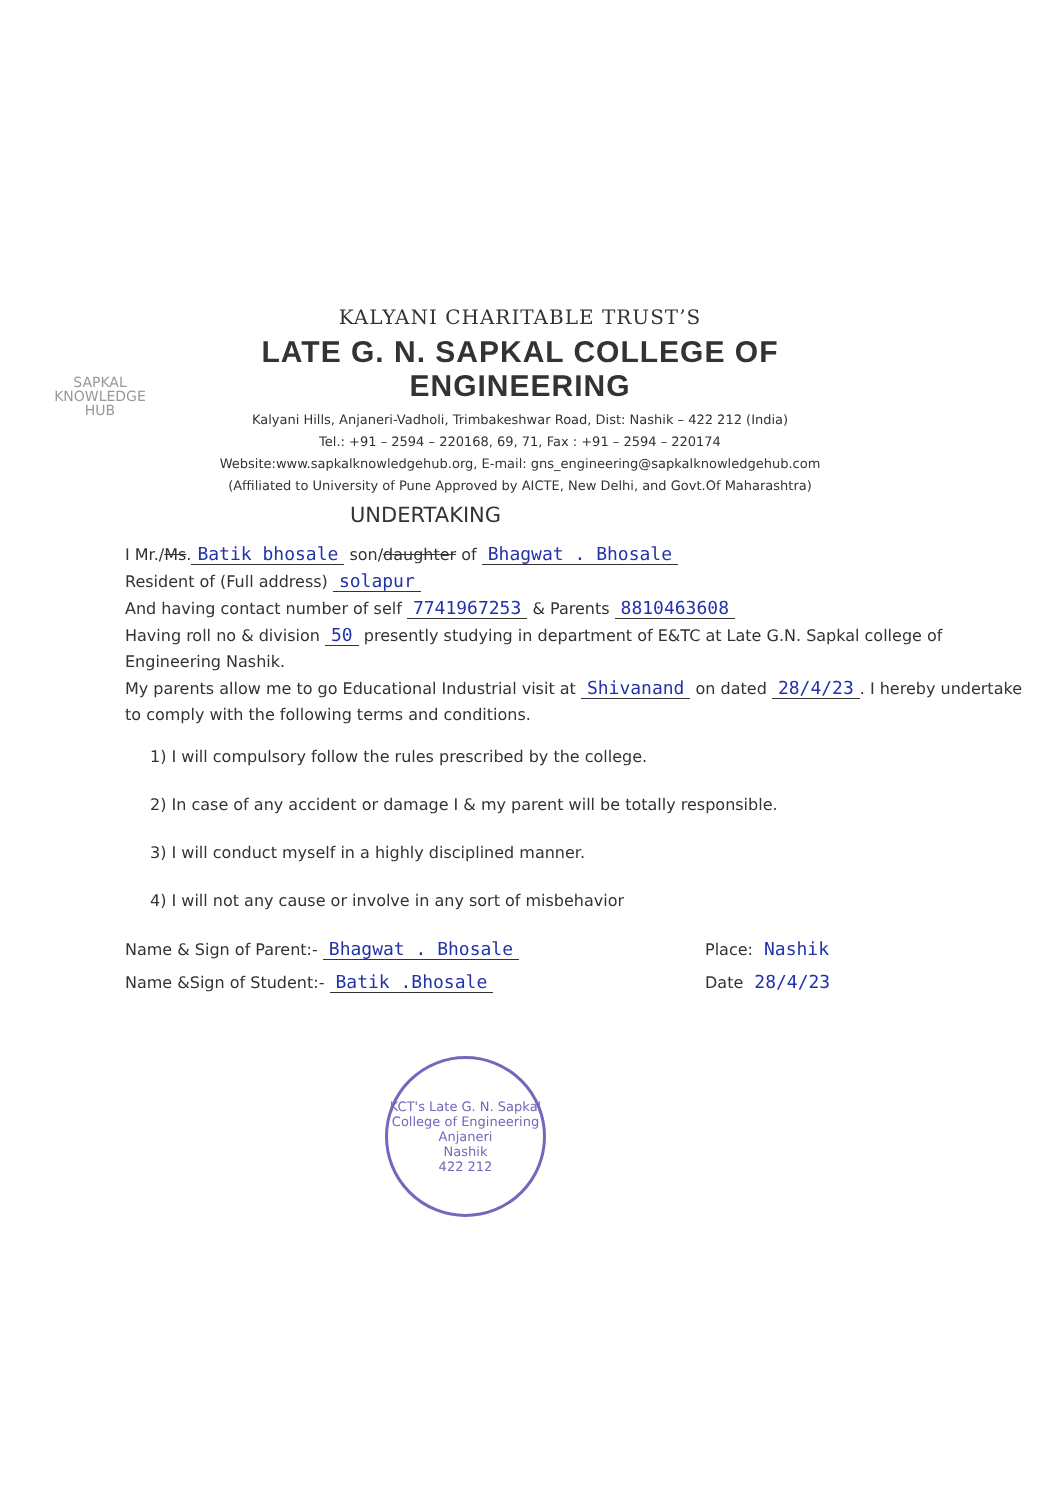SAPKAL
KNOWLEDGE
HUB
KALYANI CHARITABLE TRUST’S
LATE G. N. SAPKAL COLLEGE OF ENGINEERING
Kalyani Hills, Anjaneri-Vadholi, Trimbakeshwar Road, Dist: Nashik – 422 212 (India)
Tel.: +91 – 2594 – 220168, 69, 71, Fax : +91 – 2594 – 220174
Website:www.sapkalknowledgehub.org, E-mail: gns_engineering@sapkalknowledgehub.com
(Affiliated to University of Pune Approved by AICTE, New Delhi, and Govt.Of Maharashtra)
UNDERTAKING
I Mr./Ms. Batik bhosale son/daughter of Bhagwat . Bhosale
Resident of (Full address) solapur
And having contact number of self 7741967253 & Parents 8810463608
Having roll no & division 50 presently studying in department of E&TC at Late G.N. Sapkal college of Engineering Nashik.
My parents allow me to go Educational Industrial visit at Shivanand on dated 28/4/23. I hereby undertake to comply with the following terms and conditions.
1) I will compulsory follow the rules prescribed by the college.
2) In case of any accident or damage I & my parent will be totally responsible.
3) I will conduct myself in a highly disciplined manner.
4) I will not any cause or involve in any sort of misbehavior
Name & Sign of Parent:- Bhagwat . Bhosale Place: Nashik
Name &Sign of Student:- Batik .Bhosale Date 28/4/23
KCT's Late G. N. Sapkal College of Engineering
Anjaneri
Nashik
422 212